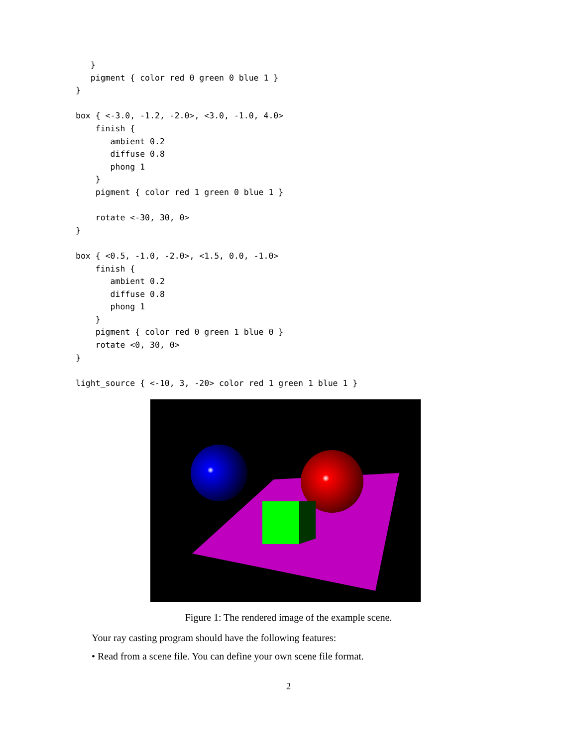}
   pigment { color red 0 green 0 blue 1 }
}

box { <-3.0, -1.2, -2.0>, <3.0, -1.0, 4.0>
    finish {
       ambient 0.2
       diffuse 0.8
       phong 1
    }
    pigment { color red 1 green 0 blue 1 }

    rotate <-30, 30, 0>
}

box { <0.5, -1.0, -2.0>, <1.5, 0.0, -1.0>
    finish {
       ambient 0.2
       diffuse 0.8
       phong 1
    }
    pigment { color red 0 green 1 blue 0 }
    rotate <0, 30, 0>
}

light_source { <-10, 3, -20> color red 1 green 1 blue 1 }
Figure 1: The rendered image of the example scene.
Your ray casting program should have the following features:
• Read from a scene file. You can define your own scene file format.
2